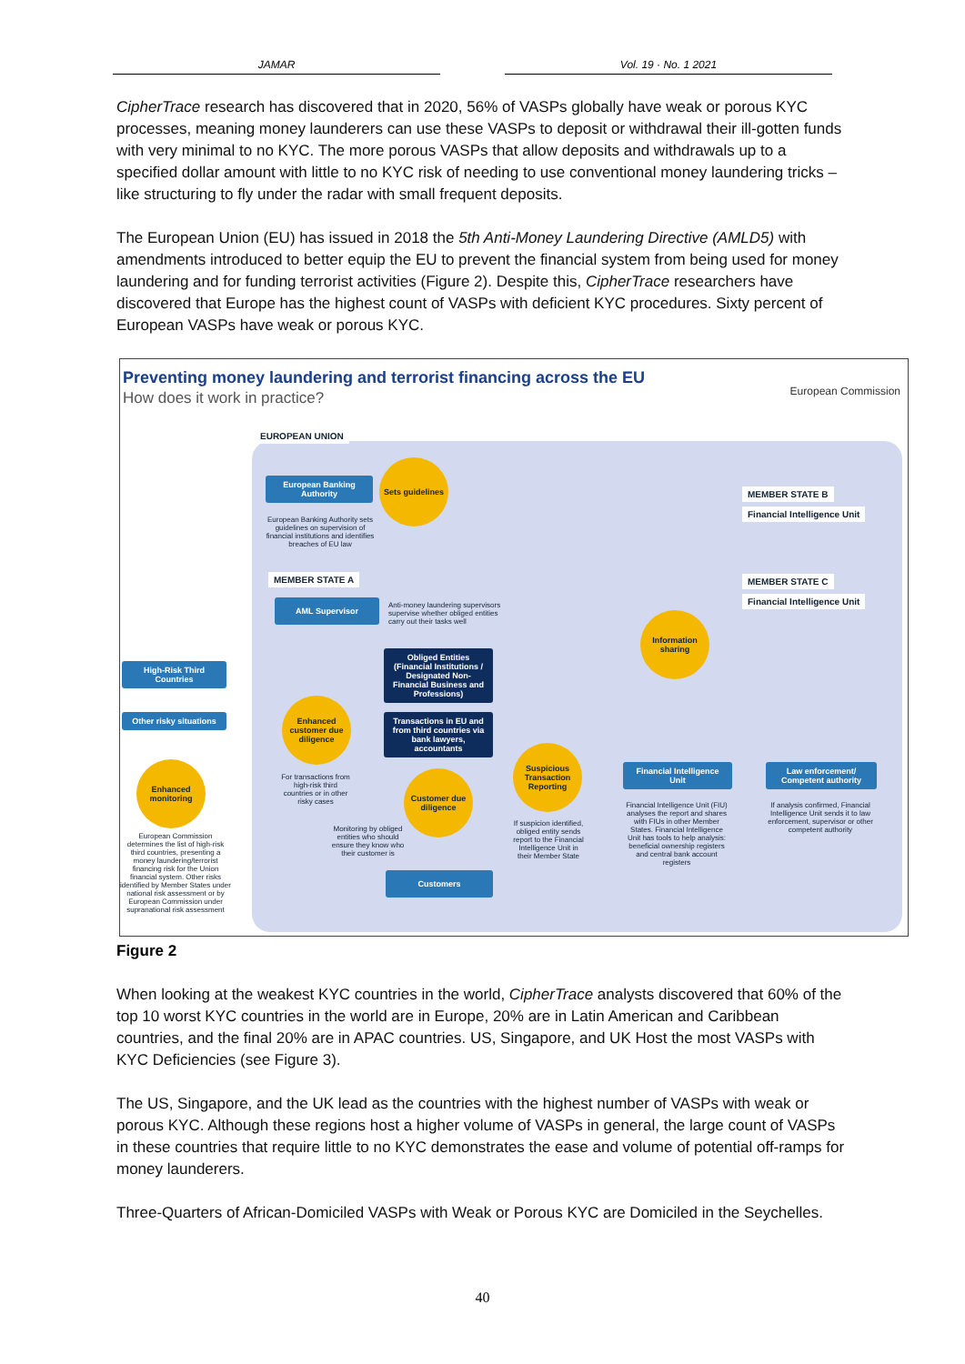JAMAR Vol. 19 · No. 1 2021
CipherTrace research has discovered that in 2020, 56% of VASPs globally have weak or porous KYC processes, meaning money launderers can use these VASPs to deposit or withdrawal their ill-gotten funds with very minimal to no KYC. The more porous VASPs that allow deposits and withdrawals up to a specified dollar amount with little to no KYC risk of needing to use conventional money laundering tricks – like structuring to fly under the radar with small frequent deposits.
The European Union (EU) has issued in 2018 the 5th Anti-Money Laundering Directive (AMLD5) with amendments introduced to better equip the EU to prevent the financial system from being used for money laundering and for funding terrorist activities (Figure 2). Despite this, CipherTrace researchers have discovered that Europe has the highest count of VASPs with deficient KYC procedures. Sixty percent of European VASPs have weak or porous KYC.
Preventing money laundering and terrorist financing across the EU
How does it work in practice?
European Commission
EUROPEAN UNION
European Banking Authority
Sets guidelines
European Banking Authority sets guidelines on supervision of financial institutions and identifies breaches of EU law
MEMBER STATE A
AML Supervisor
Anti-money laundering supervisors supervise whether obliged entities carry out their tasks well
Obliged Entities (Financial Institutions / Designated Non-Financial Business and Professions)
Transactions in EU and from third countries via bank lawyers, accountants
High-Risk Third Countries
Other risky situations
Enhanced customer due diligence
For transactions from high-risk third countries or in other risky cases
Enhanced monitoring
European Commission determines the list of high-risk third countries, presenting a money laundering/terrorist financing risk for the Union financial system. Other risks identified by Member States under national risk assessment or by European Commission under supranational risk assessment
Customer due diligence
Monitoring by obliged entities who should ensure they know who their customer is
Customers
Suspicious Transaction Reporting
If suspicion identified, obliged entity sends report to the Financial Intelligence Unit in their Member State
Financial Intelligence Unit
Financial Intelligence Unit (FIU) analyses the report and shares with FIUs in other Member States. Financial Intelligence Unit has tools to help analysis: beneficial ownership registers and central bank account registers
Law enforcement/ Competent authority
If analysis confirmed, Financial Intelligence Unit sends it to law enforcement, supervisor or other competent authority
Information sharing
MEMBER STATE B
Financial Intelligence Unit
MEMBER STATE C
Financial Intelligence Unit
Figure 2
When looking at the weakest KYC countries in the world, CipherTrace analysts discovered that 60% of the top 10 worst KYC countries in the world are in Europe, 20% are in Latin American and Caribbean countries, and the final 20% are in APAC countries. US, Singapore, and UK Host the most VASPs with KYC Deficiencies (see Figure 3).
The US, Singapore, and the UK lead as the countries with the highest number of VASPs with weak or porous KYC. Although these regions host a higher volume of VASPs in general, the large count of VASPs in these countries that require little to no KYC demonstrates the ease and volume of potential off-ramps for money launderers.
Three-Quarters of African-Domiciled VASPs with Weak or Porous KYC are Domiciled in the Seychelles.
40